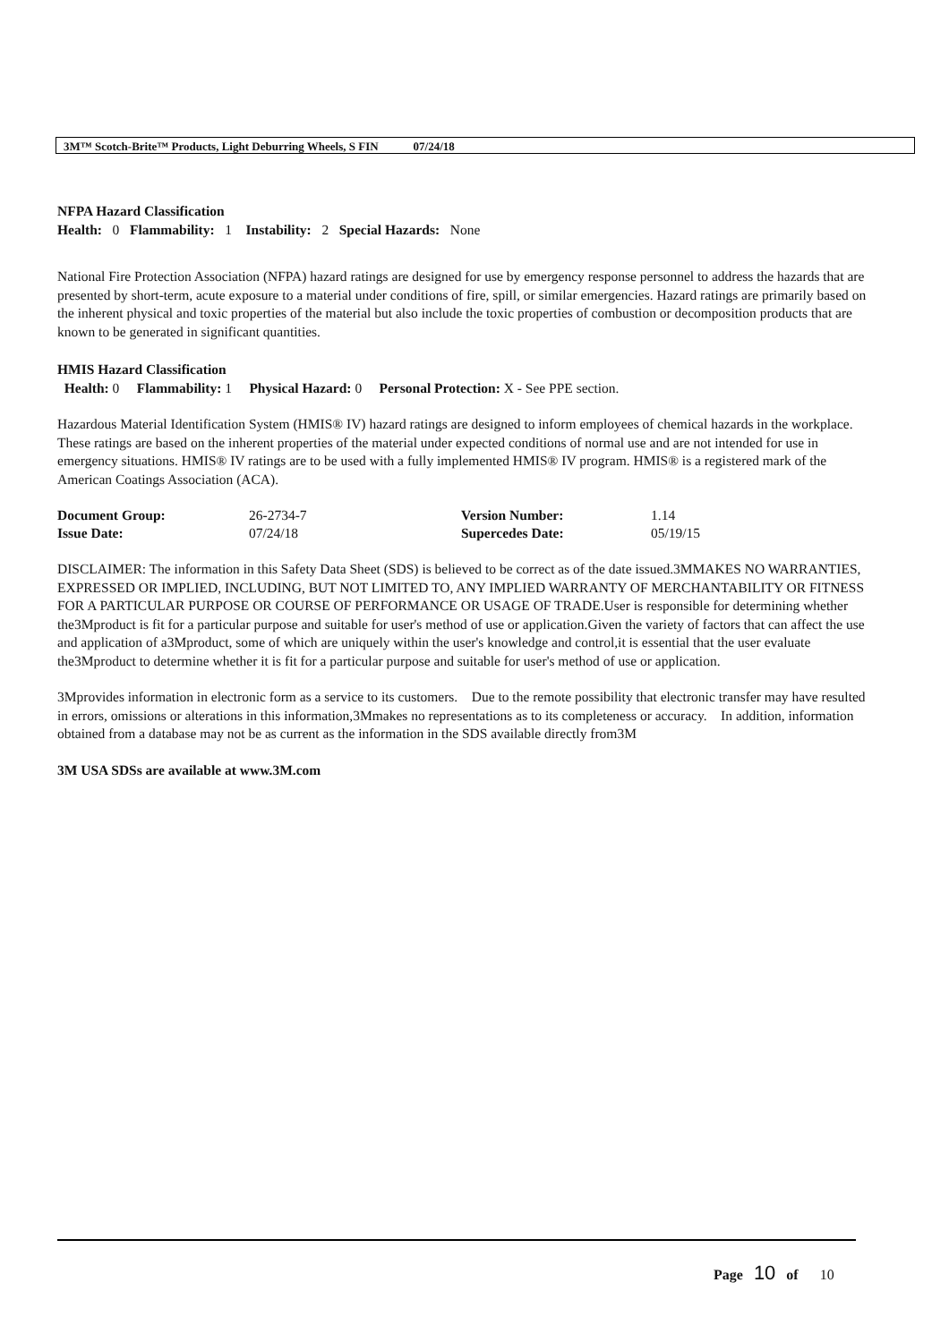3M™ Scotch-Brite™ Products, Light Deburring Wheels, S FIN 07/24/18
NFPA Hazard Classification
Health: 0 Flammability: 1 Instability: 2 Special Hazards: None
National Fire Protection Association (NFPA) hazard ratings are designed for use by emergency response personnel to address the hazards that are presented by short-term, acute exposure to a material under conditions of fire, spill, or similar emergencies. Hazard ratings are primarily based on the inherent physical and toxic properties of the material but also include the toxic properties of combustion or decomposition products that are known to be generated in significant quantities.
HMIS Hazard Classification
Health: 0 Flammability: 1 Physical Hazard: 0 Personal Protection: X - See PPE section.
Hazardous Material Identification System (HMIS® IV) hazard ratings are designed to inform employees of chemical hazards in the workplace. These ratings are based on the inherent properties of the material under expected conditions of normal use and are not intended for use in emergency situations. HMIS® IV ratings are to be used with a fully implemented HMIS® IV program. HMIS® is a registered mark of the American Coatings Association (ACA).
| Document Group: | 26-2734-7 | Version Number: | 1.14 |
| Issue Date: | 07/24/18 | Supercedes Date: | 05/19/15 |
DISCLAIMER: The information in this Safety Data Sheet (SDS) is believed to be correct as of the date issued.3MMAKES NO WARRANTIES, EXPRESSED OR IMPLIED, INCLUDING, BUT NOT LIMITED TO, ANY IMPLIED WARRANTY OF MERCHANTABILITY OR FITNESS FOR A PARTICULAR PURPOSE OR COURSE OF PERFORMANCE OR USAGE OF TRADE.User is responsible for determining whether the3Mproduct is fit for a particular purpose and suitable for user's method of use or application.Given the variety of factors that can affect the use and application of a3Mproduct, some of which are uniquely within the user's knowledge and control,it is essential that the user evaluate the3Mproduct to determine whether it is fit for a particular purpose and suitable for user's method of use or application.
3Mprovides information in electronic form as a service to its customers. Due to the remote possibility that electronic transfer may have resulted in errors, omissions or alterations in this information,3Mmakes no representations as to its completeness or accuracy. In addition, information obtained from a database may not be as current as the information in the SDS available directly from3M
3M USA SDSs are available at www.3M.com
Page 10 of 10